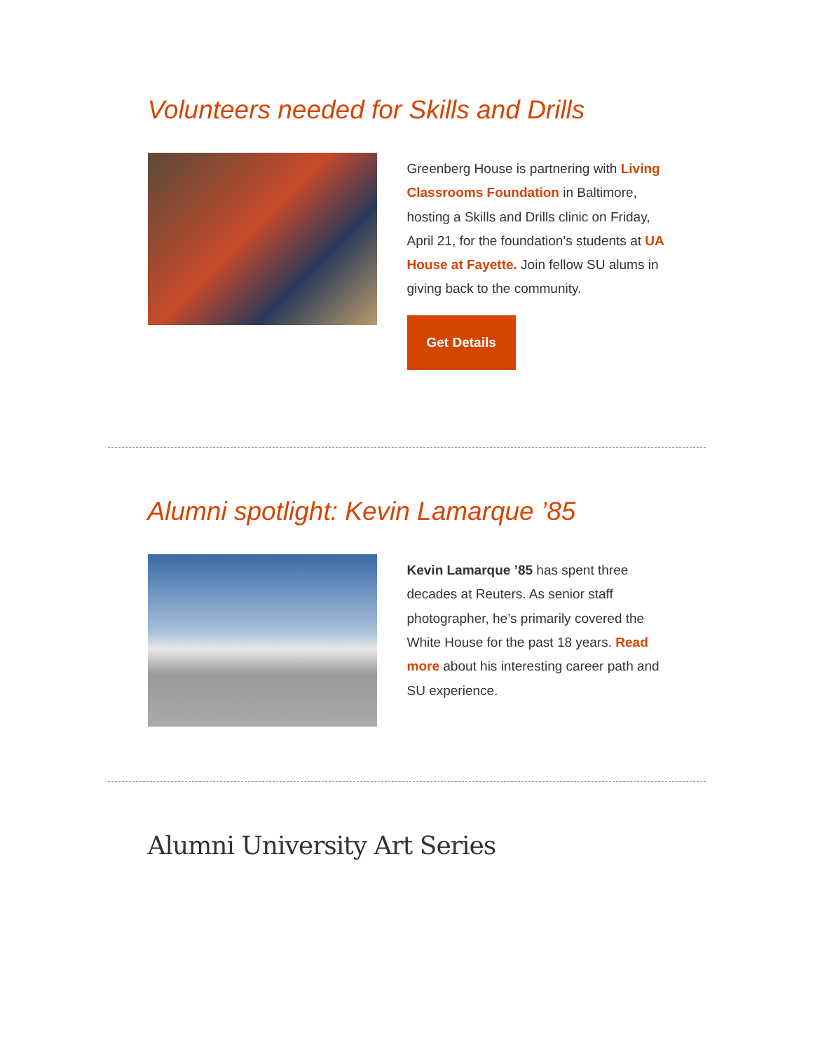Volunteers needed for Skills and Drills
Greenberg House is partnering with Living Classrooms Foundation in Baltimore, hosting a Skills and Drills clinic on Friday, April 21, for the foundation’s students at UA House at Fayette. Join fellow SU alums in giving back to the community.
Get Details
Alumni spotlight: Kevin Lamarque ’85
Kevin Lamarque ’85 has spent three decades at Reuters. As senior staff photographer, he’s primarily covered the White House for the past 18 years. Read more about his interesting career path and SU experience.
Alumni University Art Series